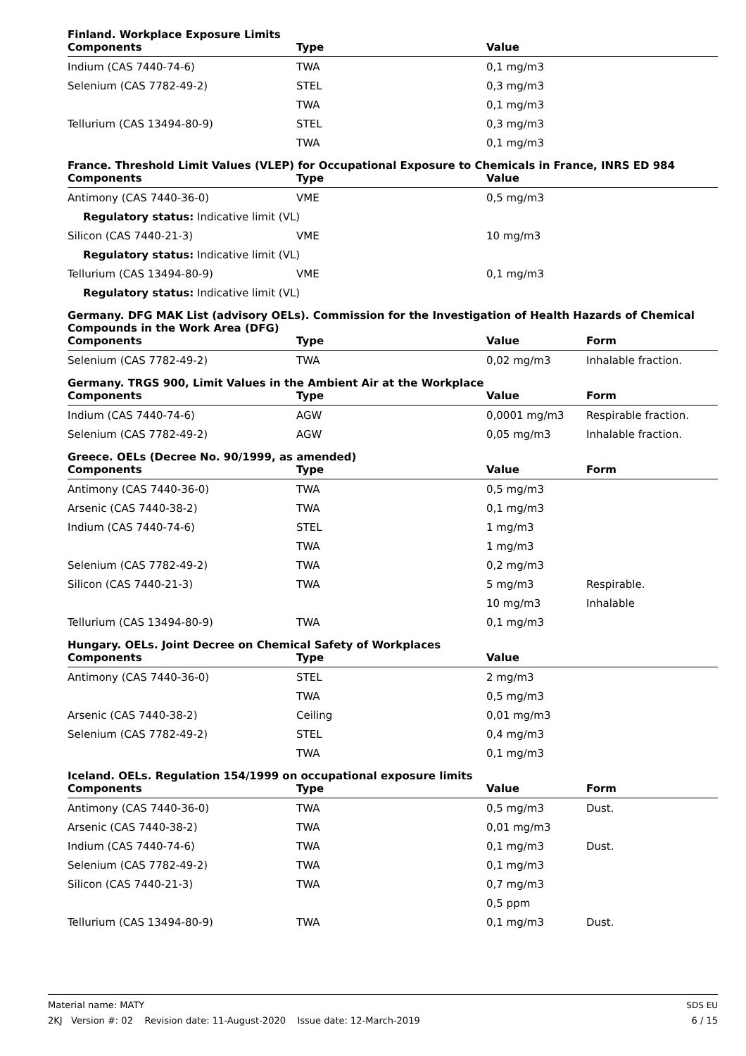Finland. Workplace Exposure Limits
| Components | Type | Value | |
| --- | --- | --- | --- |
| Indium (CAS 7440-74-6) | TWA | 0,1 mg/m3 | |
| Selenium (CAS 7782-49-2) | STEL | 0,3 mg/m3 | |
| | TWA | 0,1 mg/m3 | |
| Tellurium (CAS 13494-80-9) | STEL | 0,3 mg/m3 | |
| | TWA | 0,1 mg/m3 | |
France. Threshold Limit Values (VLEP) for Occupational Exposure to Chemicals in France, INRS ED 984
| Components | Type | Value | |
| --- | --- | --- | --- |
| Antimony (CAS 7440-36-0) | VME | 0,5 mg/m3 | |
| Regulatory status: Indicative limit (VL) | | | |
| Silicon (CAS 7440-21-3) | VME | 10 mg/m3 | |
| Regulatory status: Indicative limit (VL) | | | |
| Tellurium (CAS 13494-80-9) | VME | 0,1 mg/m3 | |
| Regulatory status: Indicative limit (VL) | | | |
Germany. DFG MAK List (advisory OELs). Commission for the Investigation of Health Hazards of Chemical Compounds in the Work Area (DFG)
| Components | Type | Value | Form |
| --- | --- | --- | --- |
| Selenium (CAS 7782-49-2) | TWA | 0,02 mg/m3 | Inhalable fraction. |
Germany. TRGS 900, Limit Values in the Ambient Air at the Workplace
| Components | Type | Value | Form |
| --- | --- | --- | --- |
| Indium (CAS 7440-74-6) | AGW | 0,0001 mg/m3 | Respirable fraction. |
| Selenium (CAS 7782-49-2) | AGW | 0,05 mg/m3 | Inhalable fraction. |
Greece. OELs (Decree No. 90/1999, as amended)
| Components | Type | Value | Form |
| --- | --- | --- | --- |
| Antimony (CAS 7440-36-0) | TWA | 0,5 mg/m3 | |
| Arsenic (CAS 7440-38-2) | TWA | 0,1 mg/m3 | |
| Indium (CAS 7440-74-6) | STEL | 1 mg/m3 | |
| | TWA | 1 mg/m3 | |
| Selenium (CAS 7782-49-2) | TWA | 0,2 mg/m3 | |
| Silicon (CAS 7440-21-3) | TWA | 5 mg/m3 | Respirable. |
| | | 10 mg/m3 | Inhalable |
| Tellurium (CAS 13494-80-9) | TWA | 0,1 mg/m3 | |
Hungary. OELs. Joint Decree on Chemical Safety of Workplaces
| Components | Type | Value | |
| --- | --- | --- | --- |
| Antimony (CAS 7440-36-0) | STEL | 2 mg/m3 | |
| | TWA | 0,5 mg/m3 | |
| Arsenic (CAS 7440-38-2) | Ceiling | 0,01 mg/m3 | |
| Selenium (CAS 7782-49-2) | STEL | 0,4 mg/m3 | |
| | TWA | 0,1 mg/m3 | |
Iceland. OELs. Regulation 154/1999 on occupational exposure limits
| Components | Type | Value | Form |
| --- | --- | --- | --- |
| Antimony (CAS 7440-36-0) | TWA | 0,5 mg/m3 | Dust. |
| Arsenic (CAS 7440-38-2) | TWA | 0,01 mg/m3 | |
| Indium (CAS 7440-74-6) | TWA | 0,1 mg/m3 | Dust. |
| Selenium (CAS 7782-49-2) | TWA | 0,1 mg/m3 | |
| Silicon (CAS 7440-21-3) | TWA | 0,7 mg/m3 | |
| | | 0,5 ppm | |
| Tellurium (CAS 13494-80-9) | TWA | 0,1 mg/m3 | Dust. |
Material name: MATY
2KJ Version #: 02 Revision date: 11-August-2020 Issue date: 12-March-2019
SDS EU
6 / 15